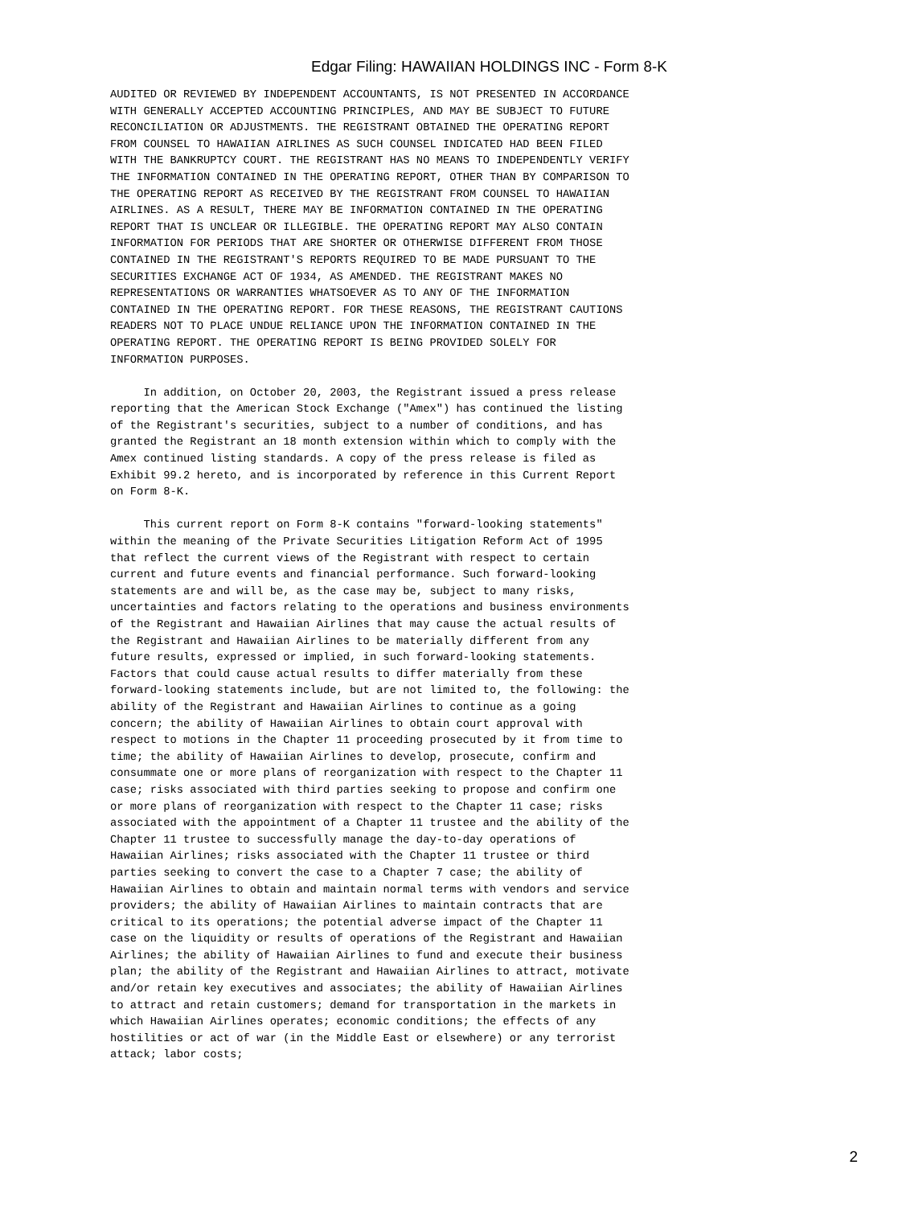Edgar Filing: HAWAIIAN HOLDINGS INC - Form 8-K
AUDITED OR REVIEWED BY INDEPENDENT ACCOUNTANTS, IS NOT PRESENTED IN ACCORDANCE
WITH GENERALLY ACCEPTED ACCOUNTING PRINCIPLES, AND MAY BE SUBJECT TO FUTURE
RECONCILIATION OR ADJUSTMENTS. THE REGISTRANT OBTAINED THE OPERATING REPORT
FROM COUNSEL TO HAWAIIAN AIRLINES AS SUCH COUNSEL INDICATED HAD BEEN FILED
WITH THE BANKRUPTCY COURT. THE REGISTRANT HAS NO MEANS TO INDEPENDENTLY VERIFY
THE INFORMATION CONTAINED IN THE OPERATING REPORT, OTHER THAN BY COMPARISON TO
THE OPERATING REPORT AS RECEIVED BY THE REGISTRANT FROM COUNSEL TO HAWAIIAN
AIRLINES. AS A RESULT, THERE MAY BE INFORMATION CONTAINED IN THE OPERATING
REPORT THAT IS UNCLEAR OR ILLEGIBLE. THE OPERATING REPORT MAY ALSO CONTAIN
INFORMATION FOR PERIODS THAT ARE SHORTER OR OTHERWISE DIFFERENT FROM THOSE
CONTAINED IN THE REGISTRANT'S REPORTS REQUIRED TO BE MADE PURSUANT TO THE
SECURITIES EXCHANGE ACT OF 1934, AS AMENDED. THE REGISTRANT MAKES NO
REPRESENTATIONS OR WARRANTIES WHATSOEVER AS TO ANY OF THE INFORMATION
CONTAINED IN THE OPERATING REPORT. FOR THESE REASONS, THE REGISTRANT CAUTIONS
READERS NOT TO PLACE UNDUE RELIANCE UPON THE INFORMATION CONTAINED IN THE
OPERATING REPORT. THE OPERATING REPORT IS BEING PROVIDED SOLELY FOR
INFORMATION PURPOSES.

     In addition, on October 20, 2003, the Registrant issued a press release
reporting that the American Stock Exchange ("Amex") has continued the listing
of the Registrant's securities, subject to a number of conditions, and has
granted the Registrant an 18 month extension within which to comply with the
Amex continued listing standards. A copy of the press release is filed as
Exhibit 99.2 hereto, and is incorporated by reference in this Current Report
on Form 8-K.

     This current report on Form 8-K contains "forward-looking statements"
within the meaning of the Private Securities Litigation Reform Act of 1995
that reflect the current views of the Registrant with respect to certain
current and future events and financial performance. Such forward-looking
statements are and will be, as the case may be, subject to many risks,
uncertainties and factors relating to the operations and business environments
of the Registrant and Hawaiian Airlines that may cause the actual results of
the Registrant and Hawaiian Airlines to be materially different from any
future results, expressed or implied, in such forward-looking statements.
Factors that could cause actual results to differ materially from these
forward-looking statements include, but are not limited to, the following: the
ability of the Registrant and Hawaiian Airlines to continue as a going
concern; the ability of Hawaiian Airlines to obtain court approval with
respect to motions in the Chapter 11 proceeding prosecuted by it from time to
time; the ability of Hawaiian Airlines to develop, prosecute, confirm and
consummate one or more plans of reorganization with respect to the Chapter 11
case; risks associated with third parties seeking to propose and confirm one
or more plans of reorganization with respect to the Chapter 11 case; risks
associated with the appointment of a Chapter 11 trustee and the ability of the
Chapter 11 trustee to successfully manage the day-to-day operations of
Hawaiian Airlines; risks associated with the Chapter 11 trustee or third
parties seeking to convert the case to a Chapter 7 case; the ability of
Hawaiian Airlines to obtain and maintain normal terms with vendors and service
providers; the ability of Hawaiian Airlines to maintain contracts that are
critical to its operations; the potential adverse impact of the Chapter 11
case on the liquidity or results of operations of the Registrant and Hawaiian
Airlines; the ability of Hawaiian Airlines to fund and execute their business
plan; the ability of the Registrant and Hawaiian Airlines to attract, motivate
and/or retain key executives and associates; the ability of Hawaiian Airlines
to attract and retain customers; demand for transportation in the markets in
which Hawaiian Airlines operates; economic conditions; the effects of any
hostilities or act of war (in the Middle East or elsewhere) or any terrorist
attack; labor costs;
2